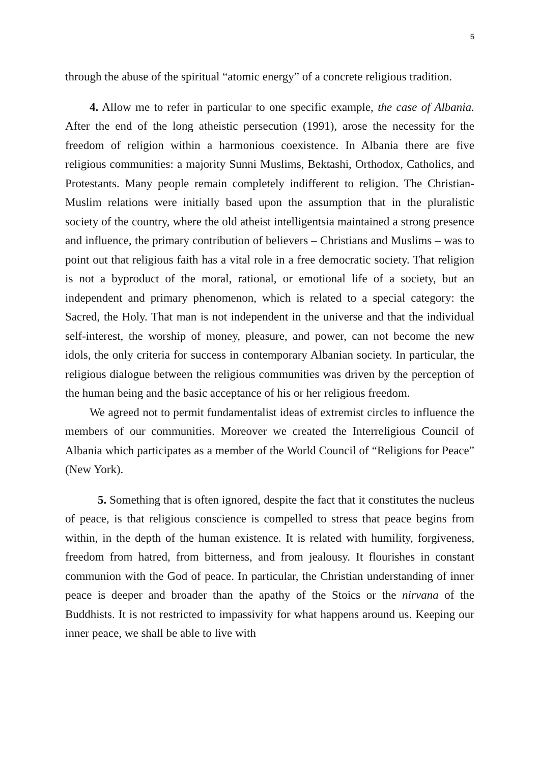5
through the abuse of the spiritual “atomic energy” of a concrete religious tradition.
4. Allow me to refer in particular to one specific example, the case of Albania. After the end of the long atheistic persecution (1991), arose the necessity for the freedom of religion within a harmonious coexistence. In Albania there are five religious communities: a majority Sunni Muslims, Bektashi, Orthodox, Catholics, and Protestants. Many people remain completely indifferent to religion. The Christian-Muslim relations were initially based upon the assumption that in the pluralistic society of the country, where the old atheist intelligentsia maintained a strong presence and influence, the primary contribution of believers – Christians and Muslims – was to point out that religious faith has a vital role in a free democratic society. That religion is not a byproduct of the moral, rational, or emotional life of a society, but an independent and primary phenomenon, which is related to a special category: the Sacred, the Holy. That man is not independent in the universe and that the individual self-interest, the worship of money, pleasure, and power, can not become the new idols, the only criteria for success in contemporary Albanian society. In particular, the religious dialogue between the religious communities was driven by the perception of the human being and the basic acceptance of his or her religious freedom.
We agreed not to permit fundamentalist ideas of extremist circles to influence the members of our communities. Moreover we created the Interreligious Council of Albania which participates as a member of the World Council of “Religions for Peace” (New York).
5. Something that is often ignored, despite the fact that it constitutes the nucleus of peace, is that religious conscience is compelled to stress that peace begins from within, in the depth of the human existence. It is related with humility, forgiveness, freedom from hatred, from bitterness, and from jealousy. It flourishes in constant communion with the God of peace. In particular, the Christian understanding of inner peace is deeper and broader than the apathy of the Stoics or the nirvana of the Buddhists. It is not restricted to impassivity for what happens around us. Keeping our inner peace, we shall be able to live with